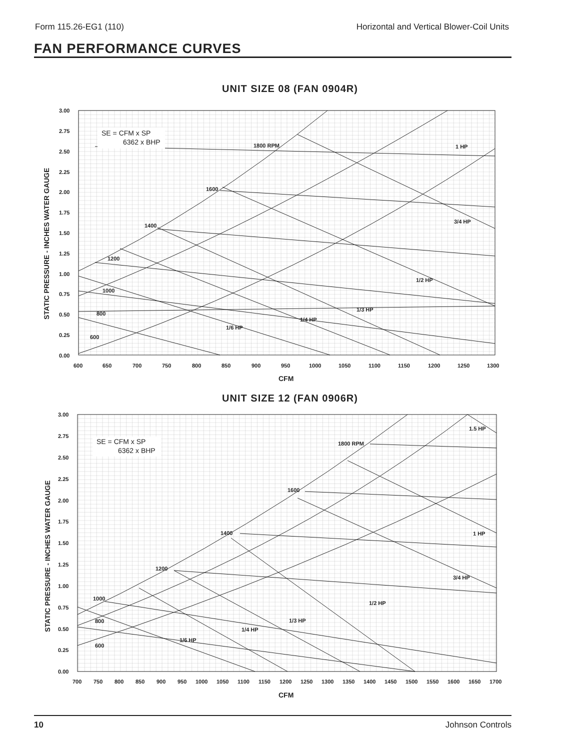Form 115.26-EG1 (110) Horizontal and Vertical Blower-Coil Units
FAN PERFORMANCE CURVES
UNIT SIZE 08 (FAN 0904R)
SE = CFM x SP
6362 x BHP
1800 RPM
1 HP
1600
3/4 HP
1400
1200
1/2 HP
1000
1/3 HP
800
1/4 HP
1/6 HP
600
3.00
2.75
2.50
2.25
2.00
1.75
1.50
1.25
1.00
0.75
0.50
0.25
0.00
600
650
700
750
800
850
900
950
1000
1050
1100
1150
1200
1250
1300
CFM
STATIC PRESSURE - INCHES WATER GAUGE
UNIT SIZE 12 (FAN 0906R)
SE = CFM x SP
6362 x BHP
1.5 HP
1800 RPM
1600
1 HP
1400
1200
3/4 HP
1000
1/2 HP
1/3 HP
800
1/4 HP
1/6 HP
600
3.00
2.75
2.50
2.25
2.00
1.75
1.50
1.25
1.00
0.75
0.50
0.25
0.00
700
750
800
850
900
950
1000
1050
1100
1150
1200
1250
1300
1350
1400
1450
1500
1550
1600
1650
1700
CFM
STATIC PRESSURE - INCHES WATER GAUGE
10 Johnson Controls